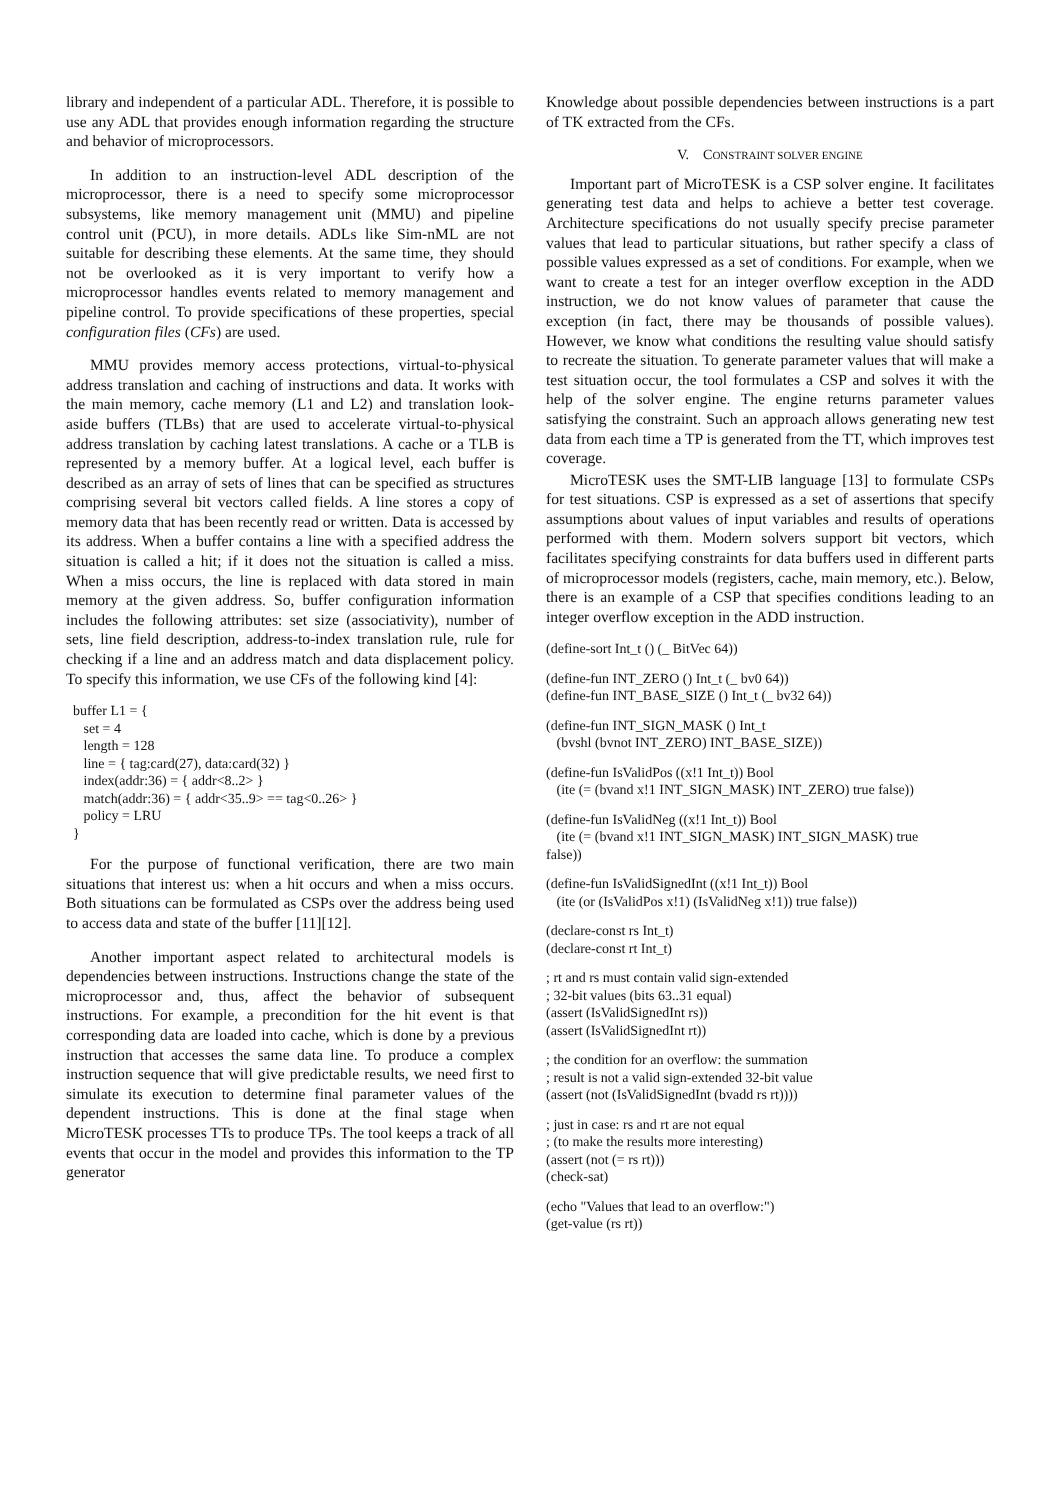library and independent of a particular ADL. Therefore, it is possible to use any ADL that provides enough information regarding the structure and behavior of microprocessors.
In addition to an instruction-level ADL description of the microprocessor, there is a need to specify some microprocessor subsystems, like memory management unit (MMU) and pipeline control unit (PCU), in more details. ADLs like Sim-nML are not suitable for describing these elements. At the same time, they should not be overlooked as it is very important to verify how a microprocessor handles events related to memory management and pipeline control. To provide specifications of these properties, special configuration files (CFs) are used.
MMU provides memory access protections, virtual-to-physical address translation and caching of instructions and data. It works with the main memory, cache memory (L1 and L2) and translation look-aside buffers (TLBs) that are used to accelerate virtual-to-physical address translation by caching latest translations. A cache or a TLB is represented by a memory buffer. At a logical level, each buffer is described as an array of sets of lines that can be specified as structures comprising several bit vectors called fields. A line stores a copy of memory data that has been recently read or written. Data is accessed by its address. When a buffer contains a line with a specified address the situation is called a hit; if it does not the situation is called a miss. When a miss occurs, the line is replaced with data stored in main memory at the given address. So, buffer configuration information includes the following attributes: set size (associativity), number of sets, line field description, address-to-index translation rule, rule for checking if a line and an address match and data displacement policy. To specify this information, we use CFs of the following kind [4]:
buffer L1 = { set = 4 length = 128 line = { tag:card(27), data:card(32) } index(addr:36) = { addr<8..2> } match(addr:36) = { addr<35..9> == tag<0..26> } policy = LRU }
For the purpose of functional verification, there are two main situations that interest us: when a hit occurs and when a miss occurs. Both situations can be formulated as CSPs over the address being used to access data and state of the buffer [11][12].
Another important aspect related to architectural models is dependencies between instructions. Instructions change the state of the microprocessor and, thus, affect the behavior of subsequent instructions. For example, a precondition for the hit event is that corresponding data are loaded into cache, which is done by a previous instruction that accesses the same data line. To produce a complex instruction sequence that will give predictable results, we need first to simulate its execution to determine final parameter values of the dependent instructions. This is done at the final stage when MicroTESK processes TTs to produce TPs. The tool keeps a track of all events that occur in the model and provides this information to the TP generator
Knowledge about possible dependencies between instructions is a part of TK extracted from the CFs.
V. CONSTRAINT SOLVER ENGINE
Important part of MicroTESK is a CSP solver engine. It facilitates generating test data and helps to achieve a better test coverage. Architecture specifications do not usually specify precise parameter values that lead to particular situations, but rather specify a class of possible values expressed as a set of conditions. For example, when we want to create a test for an integer overflow exception in the ADD instruction, we do not know values of parameter that cause the exception (in fact, there may be thousands of possible values). However, we know what conditions the resulting value should satisfy to recreate the situation. To generate parameter values that will make a test situation occur, the tool formulates a CSP and solves it with the help of the solver engine. The engine returns parameter values satisfying the constraint. Such an approach allows generating new test data from each time a TP is generated from the TT, which improves test coverage.
MicroTESK uses the SMT-LIB language [13] to formulate CSPs for test situations. CSP is expressed as a set of assertions that specify assumptions about values of input variables and results of operations performed with them. Modern solvers support bit vectors, which facilitates specifying constraints for data buffers used in different parts of microprocessor models (registers, cache, main memory, etc.). Below, there is an example of a CSP that specifies conditions leading to an integer overflow exception in the ADD instruction.
(define-sort Int_t () (_ BitVec 64))
(define-fun INT_ZERO () Int_t (_ bv0 64)) (define-fun INT_BASE_SIZE () Int_t (_ bv32 64))
(define-fun INT_SIGN_MASK () Int_t (bvshl (bvnot INT_ZERO) INT_BASE_SIZE))
(define-fun IsValidPos ((x!1 Int_t)) Bool (ite (= (bvand x!1 INT_SIGN_MASK) INT_ZERO) true false))
(define-fun IsValidNeg ((x!1 Int_t)) Bool (ite (= (bvand x!1 INT_SIGN_MASK) INT_SIGN_MASK) true false))
(define-fun IsValidSignedInt ((x!1 Int_t)) Bool (ite (or (IsValidPos x!1) (IsValidNeg x!1)) true false))
(declare-const rs Int_t) (declare-const rt Int_t)
; rt and rs must contain valid sign-extended ; 32-bit values (bits 63..31 equal) (assert (IsValidSignedInt rs)) (assert (IsValidSignedInt rt))
; the condition for an overflow: the summation ; result is not a valid sign-extended 32-bit value (assert (not (IsValidSignedInt (bvadd rs rt))))
; just in case: rs and rt are not equal ; (to make the results more interesting) (assert (not (= rs rt))) (check-sat)
(echo "Values that lead to an overflow:") (get-value (rs rt))